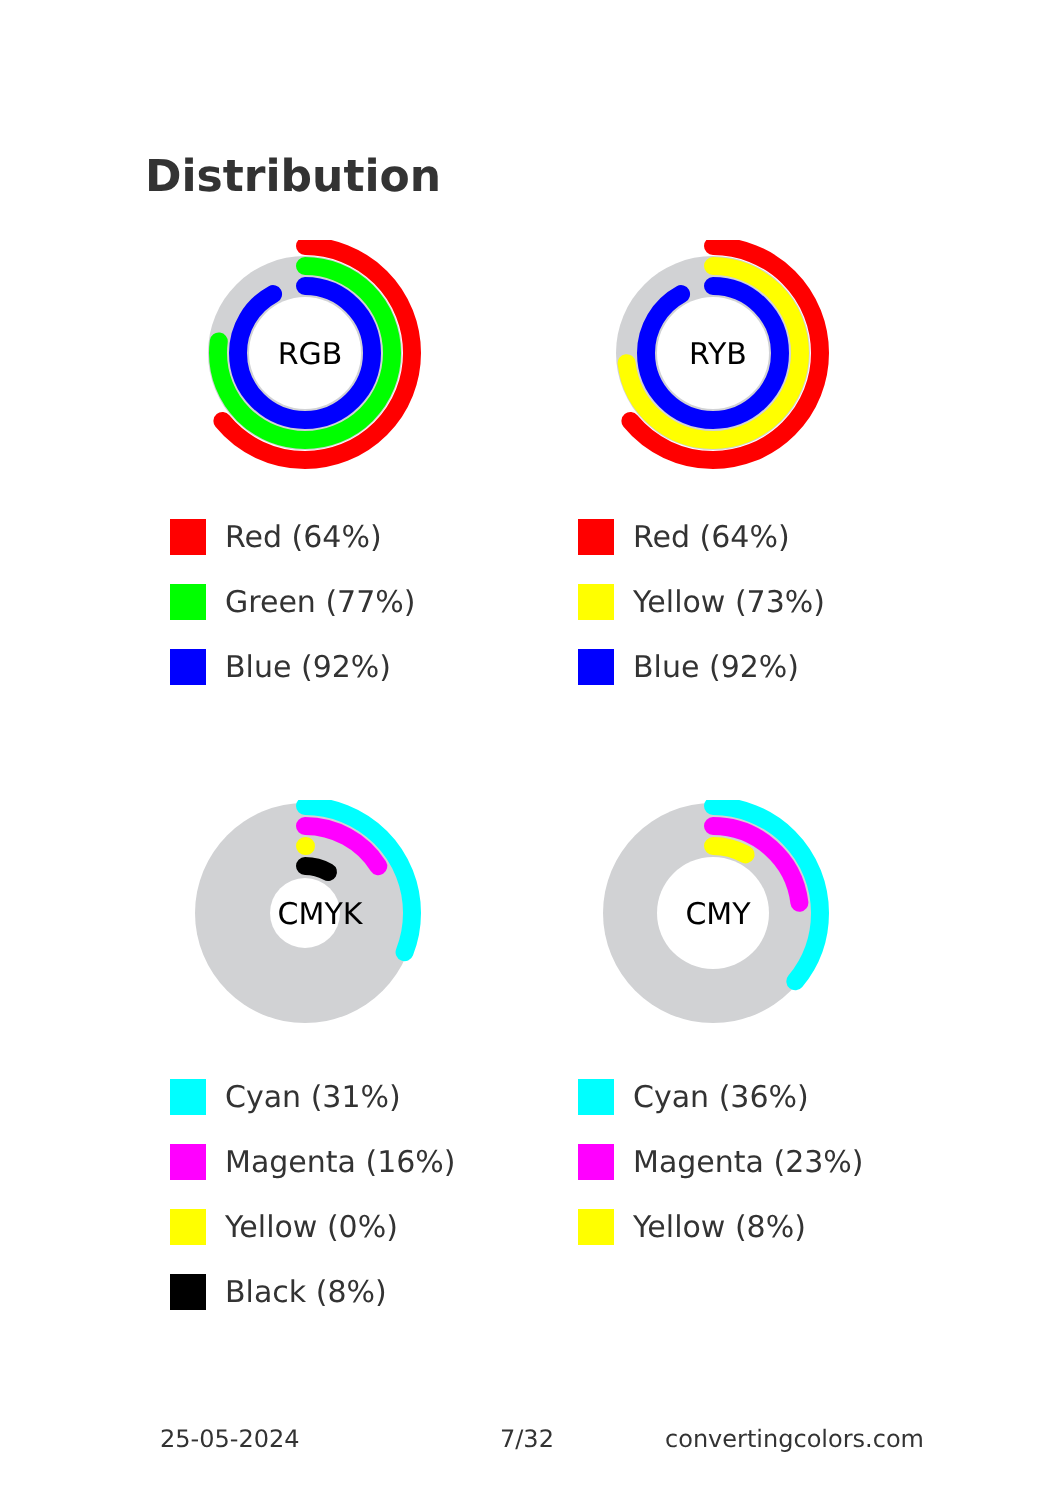Distribution
RGB
Red (64%)
Green (77%)
Blue (92%)
RYB
Red (64%)
Yellow (73%)
Blue (92%)
CMYK
Cyan (31%)
Magenta (16%)
Yellow (0%)
Black (8%)
CMY
Cyan (36%)
Magenta (23%)
Yellow (8%)
25-05-2024 7/32 convertingcolors.com